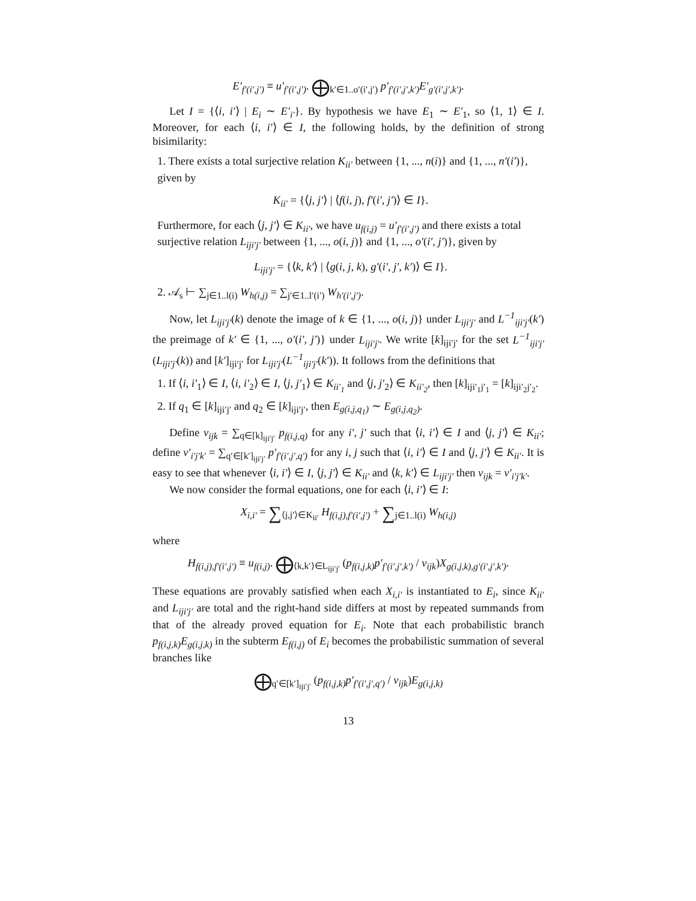E′<sub>f′(i′,j′)</sub> ≡ u′<sub>f′(i′,j′)</sub>. ⨁<sub>k′∈1..o′(i′,j′)</sub> p′<sub>f′(i′,j′,k′)</sub>E′<sub>g′(i′,j′,k′)</sub>.
Let I = {⟨i, i′⟩ | E<sub>i</sub> ∼ E′<sub>i′</sub>}. By hypothesis we have E<sub>1</sub> ∼ E′<sub>1</sub>, so ⟨1, 1⟩ ∈ I. Moreover, for each ⟨i, i′⟩ ∈ I, the following holds, by the definition of strong bisimilarity:
1. There exists a total surjective relation K<sub>ii′</sub> between {1, ..., n(i)} and {1, ..., n′(i′)}, given by
K<sub>ii′</sub> = {⟨j, j′⟩ | ⟨f(i, j), f′(i′, j′)⟩ ∈ I}.
Furthermore, for each ⟨j, j′⟩ ∈ K<sub>ii′</sub>, we have u<sub>f(i,j)</sub> = u′<sub>f′(i′,j′)</sub> and there exists a total surjective relation L<sub>iji′j′</sub> between {1, ..., o(i, j)} and {1, ..., o′(i′, j′)}, given by
L<sub>iji′j′</sub> = {⟨k, k′⟩ | ⟨g(i, j, k), g′(i′, j′, k′)⟩ ∈ I}.
2. 𝒜<sub>s</sub> ⊢ ∑<sub>j∈1..l(i)</sub> W<sub>h(i,j)</sub> = ∑<sub>j′∈1..l′(i′)</sub> W<sub>h′(i′,j′)</sub>.
Now, let L<sub>iji′j′</sub>(k) denote the image of k ∈ {1, ..., o(i, j)} under L<sub>iji′j′</sub> and L<sup>−1</sup><sub>iji′j′</sub>(k′) the preimage of k′ ∈ {1, ..., o′(i′, j′)} under L<sub>iji′j′</sub>. We write [k]<sub>iji′j′</sub> for the set L<sup>−1</sup><sub>iji′j′</sub>(L<sub>iji′j′</sub>(k)) and [k′]<sub>iji′j′</sub> for L<sub>iji′j′</sub>(L<sup>−1</sup><sub>iji′j′</sub>(k′)). It follows from the definitions that
1. If ⟨i, i′<sub>1</sub>⟩ ∈ I, ⟨i, i′<sub>2</sub>⟩ ∈ I, ⟨j, j′<sub>1</sub>⟩ ∈ K<sub>ii′<sub>1</sub></sub> and ⟨j, j′<sub>2</sub>⟩ ∈ K<sub>ii′<sub>2</sub></sub>, then [k]<sub>iji′<sub>1</sub>j′<sub>1</sub></sub> = [k]<sub>iji′<sub>2</sub>j′<sub>2</sub></sub>.
2. If q<sub>1</sub> ∈ [k]<sub>iji′j′</sub> and q<sub>2</sub> ∈ [k]<sub>iji′j′</sub>, then E<sub>g(i,j,q<sub>1</sub>)</sub> ∼ E<sub>g(i,j,q<sub>2</sub>)</sub>.
Define ν<sub>ijk</sub> = ∑<sub>q∈[k]<sub>iji′j′</sub></sub> p<sub>f(i,j,q)</sub> for any i′, j′ such that ⟨i, i′⟩ ∈ I and ⟨j, j′⟩ ∈ K<sub>ii′</sub>; define ν′<sub>i′j′k′</sub> = ∑<sub>q′∈[k′]<sub>iji′j′</sub></sub> p′<sub>f′(i′,j′,q′)</sub> for any i, j such that ⟨i, i′⟩ ∈ I and ⟨j, j′⟩ ∈ K<sub>ii′</sub>. It is easy to see that whenever ⟨i, i′⟩ ∈ I, ⟨j, j′⟩ ∈ K<sub>ii′</sub> and ⟨k, k′⟩ ∈ L<sub>iji′j′</sub> then ν<sub>ijk</sub> = ν′<sub>i′j′k′</sub>.
We now consider the formal equations, one for each ⟨i, i′⟩ ∈ I:
X<sub>i,i′</sub> = ∑<sub>⟨j,j′⟩∈K<sub>ii′</sub></sub> H<sub>f(i,j),f′(i′,j′)</sub> + ∑<sub>j∈1..l(i)</sub> W<sub>h(i,j)</sub>
where
H<sub>f(i,j),f′(i′,j′)</sub> ≡ u<sub>f(i,j)</sub>. ⨁<sub>⟨k,k′⟩∈L<sub>iji′j′</sub></sub> (p<sub>f(i,j,k)</sub>p′<sub>f′(i′,j′,k′)</sub> / ν<sub>ijk</sub>)X<sub>g(i,j,k),g′(i′,j′,k′)</sub>.
These equations are provably satisfied when each X<sub>i,i′</sub> is instantiated to E<sub>i</sub>, since K<sub>ii′</sub> and L<sub>iji′j′</sub> are total and the right-hand side differs at most by repeated summands from that of the already proved equation for E<sub>i</sub>. Note that each probabilistic branch p<sub>f(i,j,k)</sub>E<sub>g(i,j,k)</sub> in the subterm E<sub>f(i,j)</sub> of E<sub>i</sub> becomes the probabilistic summation of several branches like
⨁<sub>q′∈[k′]<sub>iji′j′</sub></sub> (p<sub>f(i,j,k)</sub>p′<sub>f′(i′,j′,q′)</sub> / ν<sub>ijk</sub>)E<sub>g(i,j,k)</sub>
13